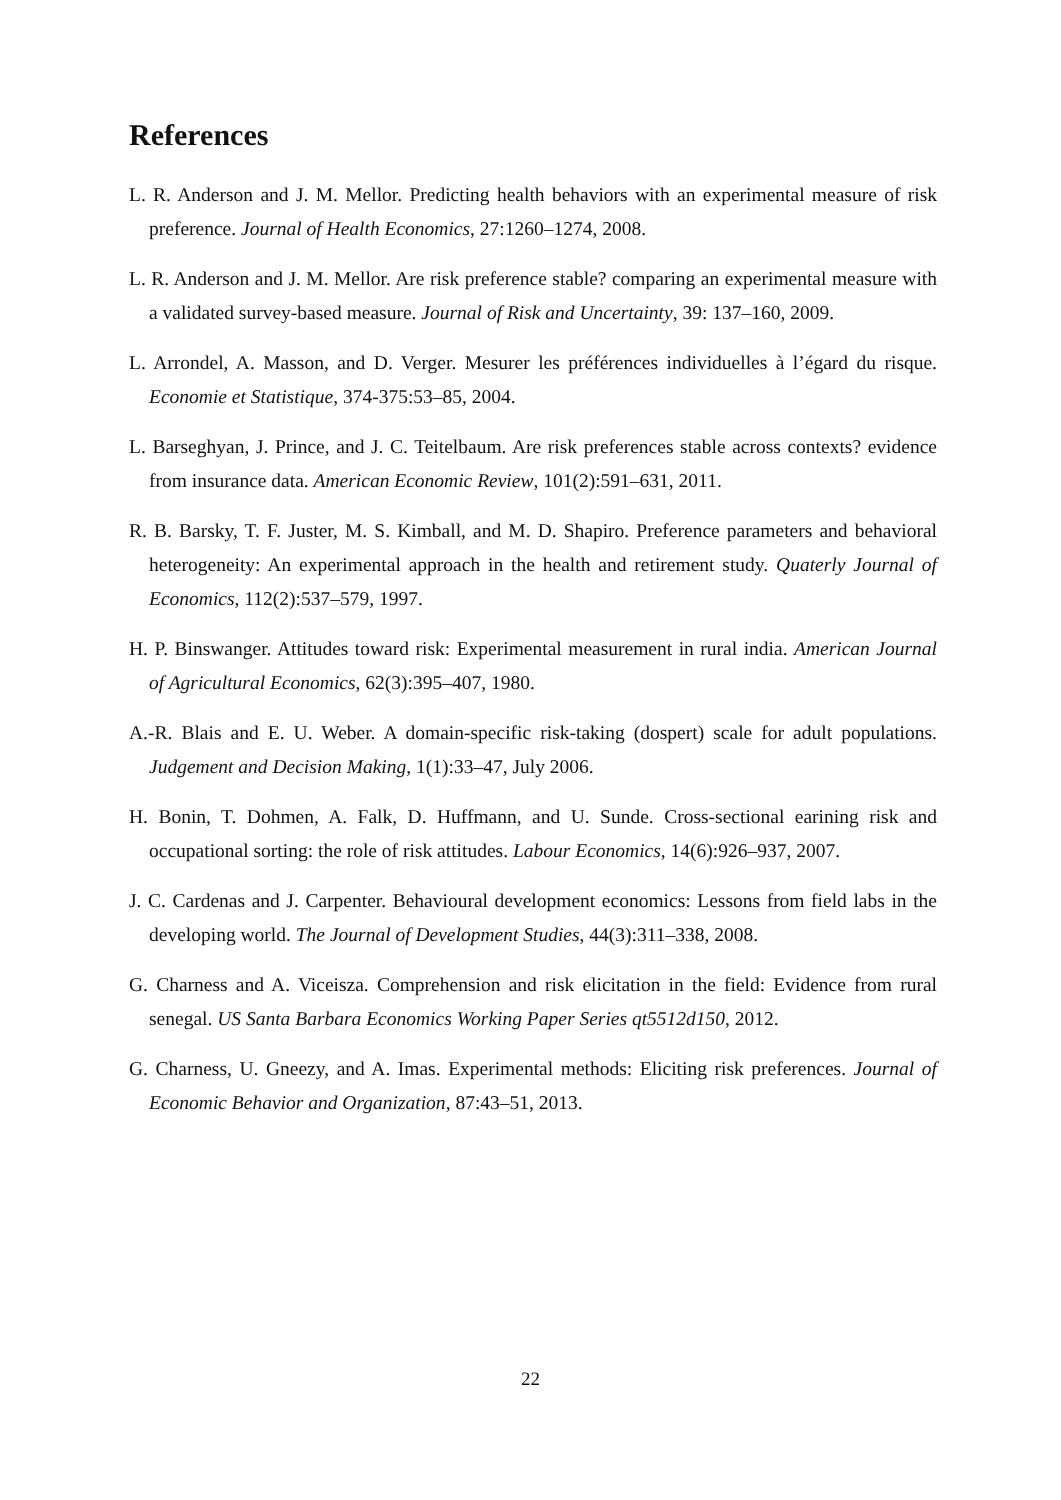References
L. R. Anderson and J. M. Mellor. Predicting health behaviors with an experimental measure of risk preference. Journal of Health Economics, 27:1260–1274, 2008.
L. R. Anderson and J. M. Mellor. Are risk preference stable? comparing an experimental measure with a validated survey-based measure. Journal of Risk and Uncertainty, 39: 137–160, 2009.
L. Arrondel, A. Masson, and D. Verger. Mesurer les préférences individuelles à l’égard du risque. Economie et Statistique, 374-375:53–85, 2004.
L. Barseghyan, J. Prince, and J. C. Teitelbaum. Are risk preferences stable across contexts? evidence from insurance data. American Economic Review, 101(2):591–631, 2011.
R. B. Barsky, T. F. Juster, M. S. Kimball, and M. D. Shapiro. Preference parameters and behavioral heterogeneity: An experimental approach in the health and retirement study. Quaterly Journal of Economics, 112(2):537–579, 1997.
H. P. Binswanger. Attitudes toward risk: Experimental measurement in rural india. American Journal of Agricultural Economics, 62(3):395–407, 1980.
A.-R. Blais and E. U. Weber. A domain-specific risk-taking (dospert) scale for adult populations. Judgement and Decision Making, 1(1):33–47, July 2006.
H. Bonin, T. Dohmen, A. Falk, D. Huffmann, and U. Sunde. Cross-sectional earining risk and occupational sorting: the role of risk attitudes. Labour Economics, 14(6):926–937, 2007.
J. C. Cardenas and J. Carpenter. Behavioural development economics: Lessons from field labs in the developing world. The Journal of Development Studies, 44(3):311–338, 2008.
G. Charness and A. Viceisza. Comprehension and risk elicitation in the field: Evidence from rural senegal. US Santa Barbara Economics Working Paper Series qt5512d150, 2012.
G. Charness, U. Gneezy, and A. Imas. Experimental methods: Eliciting risk preferences. Journal of Economic Behavior and Organization, 87:43–51, 2013.
22